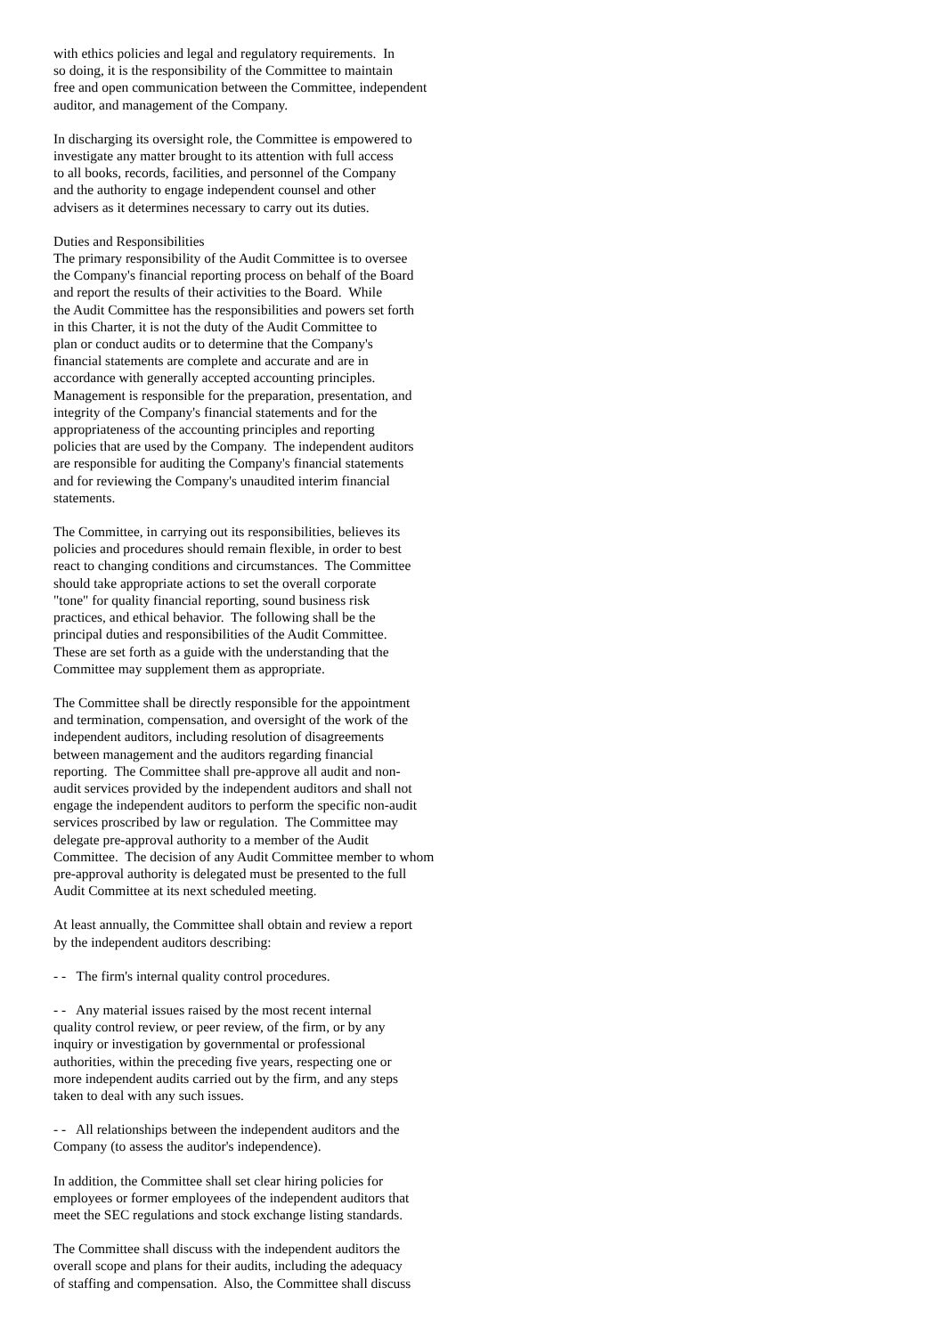with ethics policies and legal and regulatory requirements. In
so doing, it is the responsibility of the Committee to maintain
free and open communication between the Committee, independent
auditor, and management of the Company.
In discharging its oversight role, the Committee is empowered to
investigate any matter brought to its attention with full access
to all books, records, facilities, and personnel of the Company
and the authority to engage independent counsel and other
advisers as it determines necessary to carry out its duties.
Duties and Responsibilities
The primary responsibility of the Audit Committee is to oversee
the Company's financial reporting process on behalf of the Board
and report the results of their activities to the Board. While
the Audit Committee has the responsibilities and powers set forth
in this Charter, it is not the duty of the Audit Committee to
plan or conduct audits or to determine that the Company's
financial statements are complete and accurate and are in
accordance with generally accepted accounting principles.
Management is responsible for the preparation, presentation, and
integrity of the Company's financial statements and for the
appropriateness of the accounting principles and reporting
policies that are used by the Company. The independent auditors
are responsible for auditing the Company's financial statements
and for reviewing the Company's unaudited interim financial
statements.
The Committee, in carrying out its responsibilities, believes its
policies and procedures should remain flexible, in order to best
react to changing conditions and circumstances. The Committee
should take appropriate actions to set the overall corporate
"tone" for quality financial reporting, sound business risk
practices, and ethical behavior. The following shall be the
principal duties and responsibilities of the Audit Committee.
These are set forth as a guide with the understanding that the
Committee may supplement them as appropriate.
The Committee shall be directly responsible for the appointment
and termination, compensation, and oversight of the work of the
independent auditors, including resolution of disagreements
between management and the auditors regarding financial
reporting. The Committee shall pre-approve all audit and non-
audit services provided by the independent auditors and shall not
engage the independent auditors to perform the specific non-audit
services proscribed by law or regulation. The Committee may
delegate pre-approval authority to a member of the Audit
Committee. The decision of any Audit Committee member to whom
pre-approval authority is delegated must be presented to the full
Audit Committee at its next scheduled meeting.
At least annually, the Committee shall obtain and review a report
by the independent auditors describing:
- - The firm's internal quality control procedures.
- - Any material issues raised by the most recent internal
quality control review, or peer review, of the firm, or by any
inquiry or investigation by governmental or professional
authorities, within the preceding five years, respecting one or
more independent audits carried out by the firm, and any steps
taken to deal with any such issues.
- - All relationships between the independent auditors and the
Company (to assess the auditor's independence).
In addition, the Committee shall set clear hiring policies for
employees or former employees of the independent auditors that
meet the SEC regulations and stock exchange listing standards.
The Committee shall discuss with the independent auditors the
overall scope and plans for their audits, including the adequacy
of staffing and compensation. Also, the Committee shall discuss